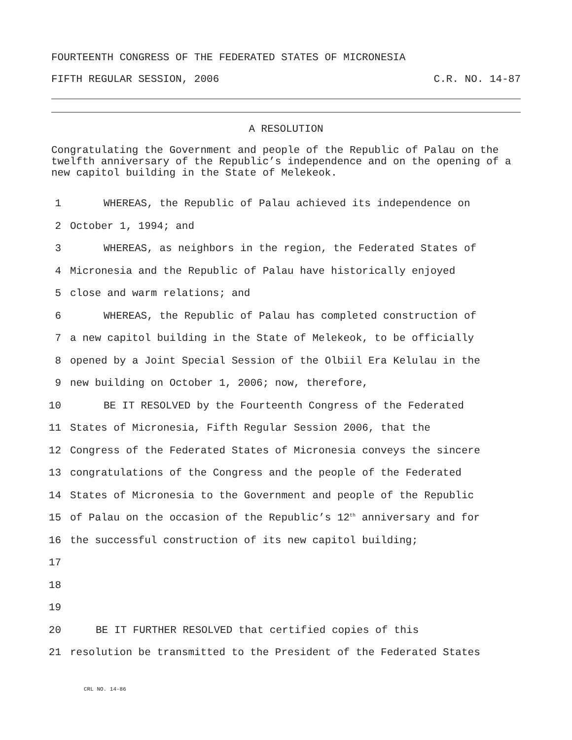FOURTEENTH CONGRESS OF THE FEDERATED STATES OF MICRONESIA
FIFTH REGULAR SESSION, 2006 C.R. NO. 14-87
A RESOLUTION
Congratulating the Government and people of the Republic of Palau on the twelfth anniversary of the Republic’s independence and on the opening of a new capitol building in the State of Melekeok.
1 WHEREAS, the Republic of Palau achieved its independence on
2 October 1, 1994; and
3 WHEREAS, as neighbors in the region, the Federated States of
4 Micronesia and the Republic of Palau have historically enjoyed
5 close and warm relations; and
6 WHEREAS, the Republic of Palau has completed construction of
7 a new capitol building in the State of Melekeok, to be officially
8 opened by a Joint Special Session of the Olbiil Era Kelulau in the
9 new building on October 1, 2006; now, therefore,
10 BE IT RESOLVED by the Fourteenth Congress of the Federated
11 States of Micronesia, Fifth Regular Session 2006, that the
12 Congress of the Federated States of Micronesia conveys the sincere
13 congratulations of the Congress and the people of the Federated
14 States of Micronesia to the Government and people of the Republic
15 of Palau on the occasion of the Republic’s 12<sup>th</sup> anniversary and for
16 the successful construction of its new capitol building;
17
18
19
20 BE IT FURTHER RESOLVED that certified copies of this
21 resolution be transmitted to the President of the Federated States
CRL NO. 14-86